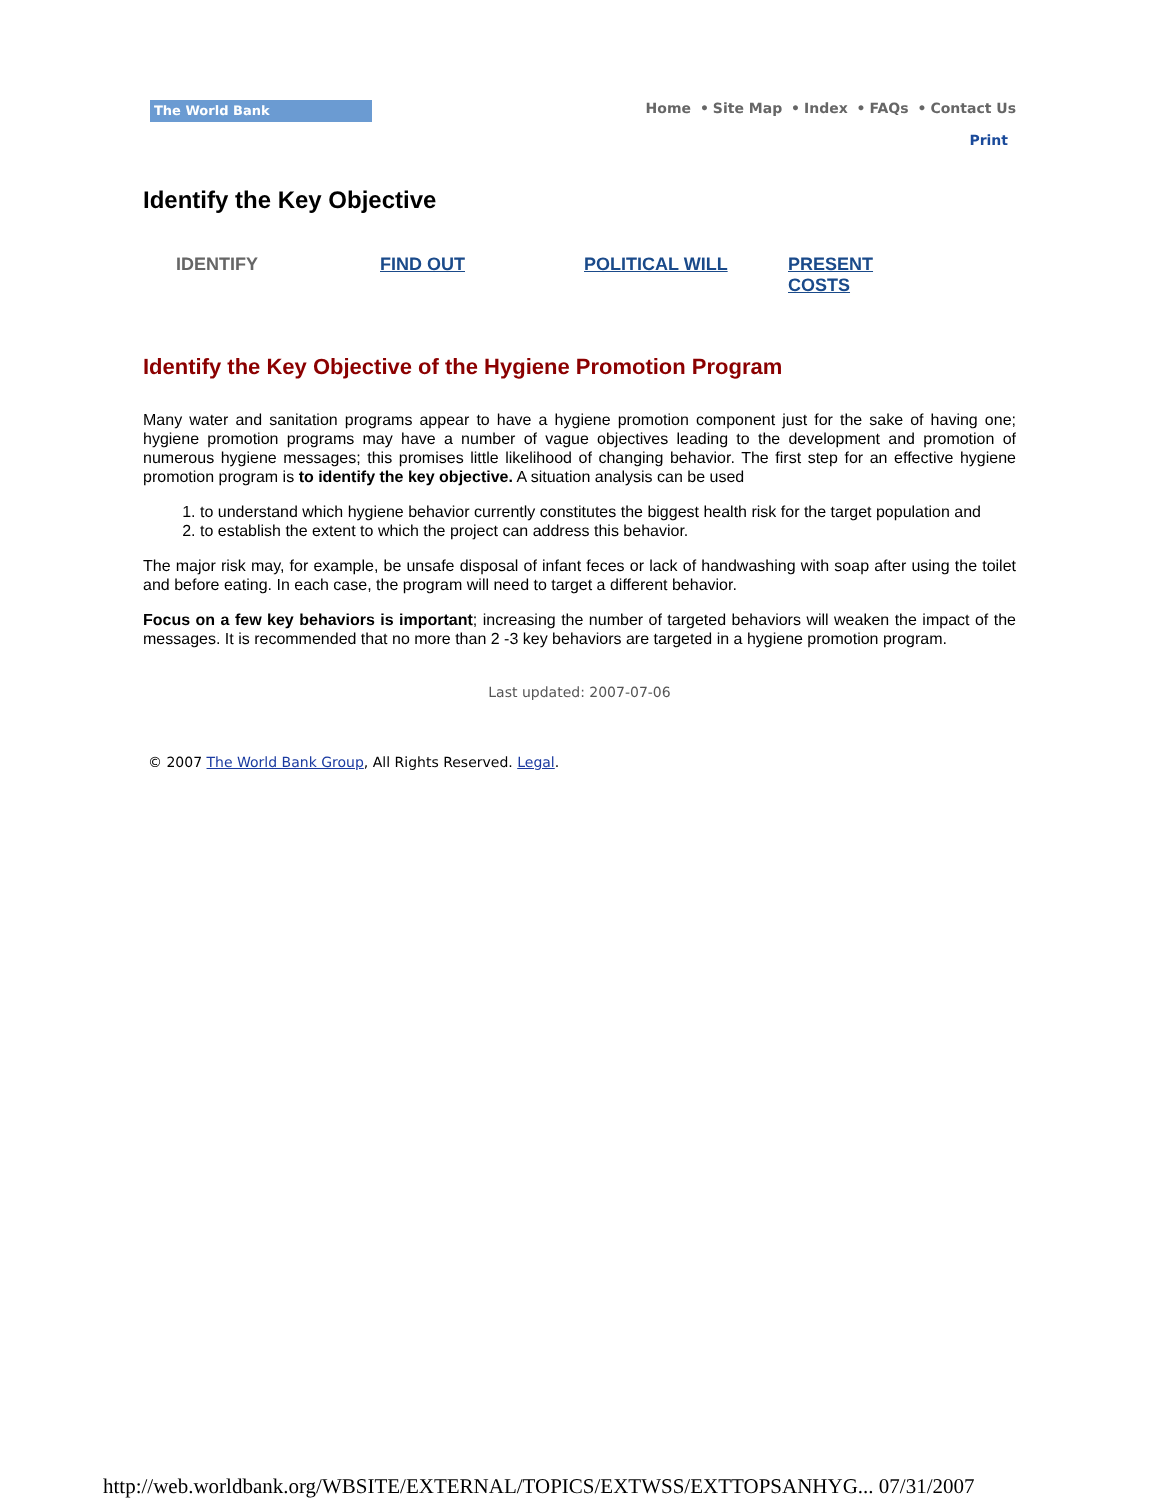The World Bank
Home • Site Map • Index • FAQs • Contact Us
Print
Identify the Key Objective
IDENTIFY FIND OUT POLITICAL WILL PRESENT
COSTS
Identify the Key Objective of the Hygiene Promotion Program
Many water and sanitation programs appear to have a hygiene promotion component just for the sake of having one; hygiene promotion programs may have a number of vague objectives leading to the development and promotion of numerous hygiene messages; this promises little likelihood of changing behavior. The first step for an effective hygiene promotion program is to identify the key objective. A situation analysis can be used
1. to understand which hygiene behavior currently constitutes the biggest health risk for the target population and
2. to establish the extent to which the project can address this behavior.
The major risk may, for example, be unsafe disposal of infant feces or lack of handwashing with soap after using the toilet and before eating. In each case, the program will need to target a different behavior.
Focus on a few key behaviors is important; increasing the number of targeted behaviors will weaken the impact of the messages. It is recommended that no more than 2 -3 key behaviors are targeted in a hygiene promotion program.
Last updated: 2007-07-06
© 2007 The World Bank Group, All Rights Reserved. Legal.
http://web.worldbank.org/WBSITE/EXTERNAL/TOPICS/EXTWSS/EXTTOPSANHYG... 07/31/2007